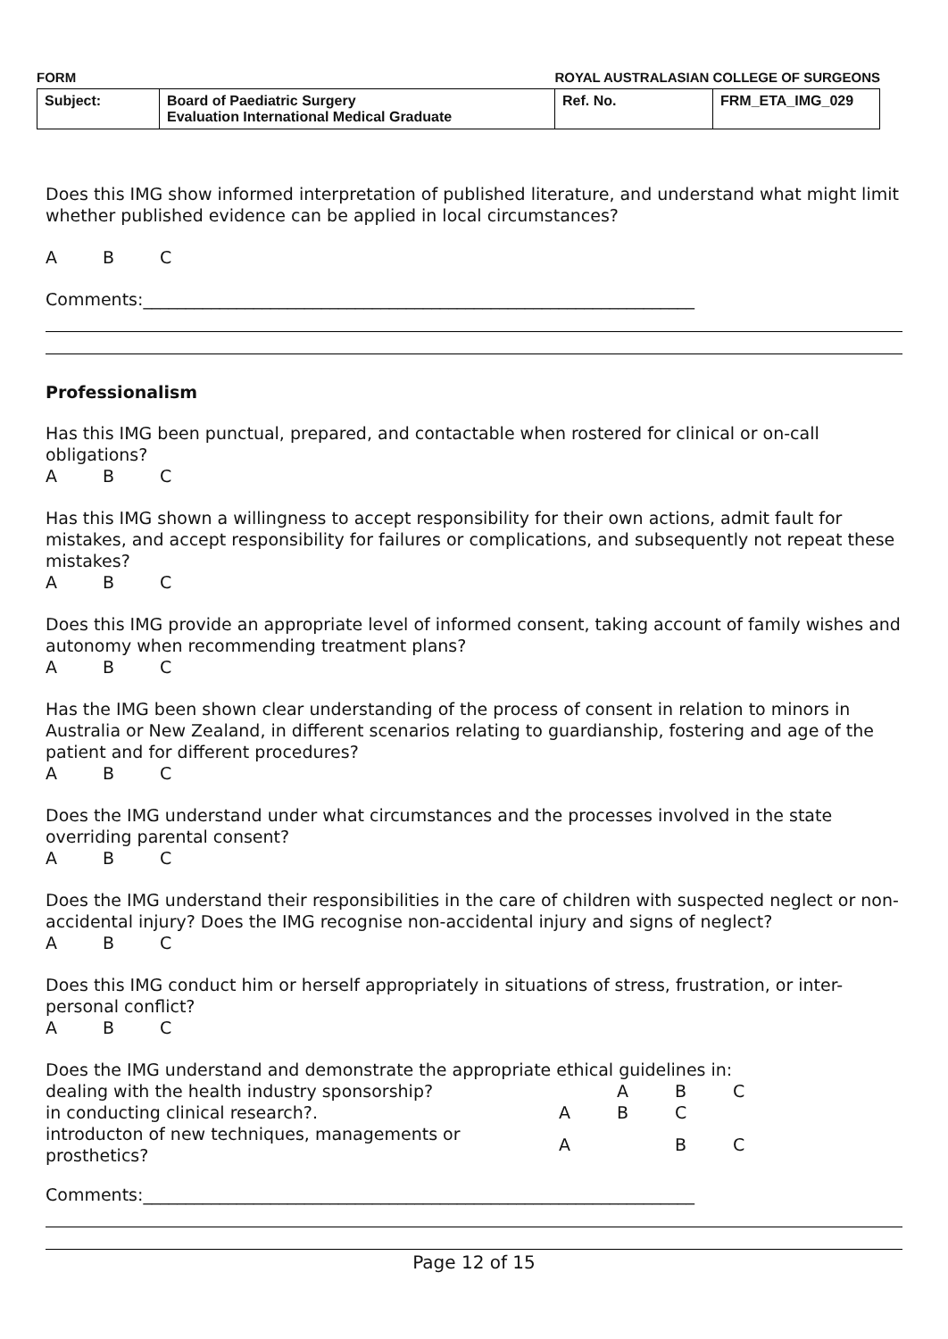FORM ROYAL AUSTRALASIAN COLLEGE OF SURGEONS
| Subject: | Board of Paediatric Surgery Evaluation International Medical Graduate | Ref. No. | FRM_ETA_IMG_029 |
Does this IMG show informed interpretation of published literature, and understand what might limit whether published evidence can be applied in local circumstances?
A B C
Comments:_________________________________________________________________
Professionalism
Has this IMG been punctual, prepared, and contactable when rostered for clinical or on-call obligations?
A B C
Has this IMG shown a willingness to accept responsibility for their own actions, admit fault for mistakes, and accept responsibility for failures or complications, and subsequently not repeat these mistakes?
A B C
Does this IMG provide an appropriate level of informed consent, taking account of family wishes and autonomy when recommending treatment plans?
A B C
Has the IMG been shown clear understanding of the process of consent in relation to minors in Australia or New Zealand, in different scenarios relating to guardianship, fostering and age of the patient and for different procedures?
A B C
Does the IMG understand under what circumstances and the processes involved in the state overriding parental consent?
A B C
Does the IMG understand their responsibilities in the care of children with suspected neglect or non-accidental injury? Does the IMG recognise non-accidental injury and signs of neglect?
A B C
Does this IMG conduct him or herself appropriately in situations of stress, frustration, or inter-personal conflict?
A B C
Does the IMG understand and demonstrate the appropriate ethical guidelines in:
| dealing with the health industry sponsorship? | | A | B | C |
| in conducting clinical research?. | A | B | C | |
| introducton of new techniques, managements or prosthetics? | A | | B | C |
Comments:_________________________________________________________________
Page 12 of 15